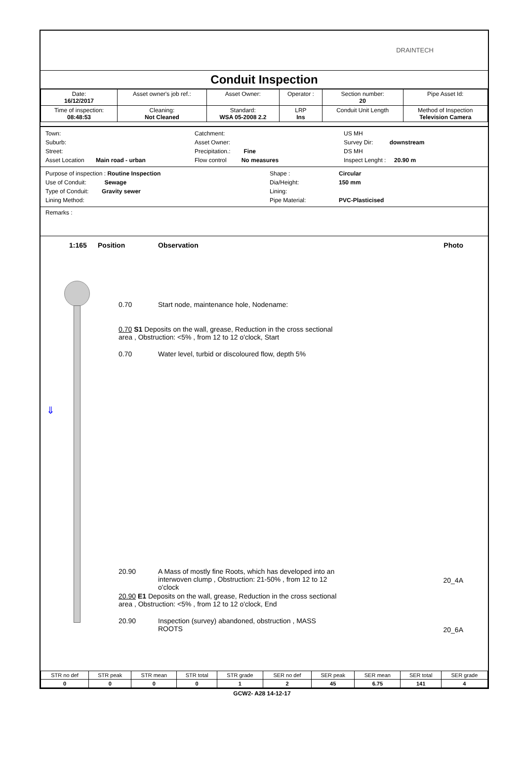DRAINTECH
Conduit Inspection
| Date: 16/12/2017 | Asset owner's job ref.: | Asset Owner: | Operator : | Section number: 20 | Pipe Asset Id: |
| Time of inspection: 08:48:53 | Cleaning: Not Cleaned | Standard: WSA 05-2008 2.2 | LRP Ins | Conduit Unit Length | Method of Inspection Television Camera |
Town:
Suburb:
Street:
Asset Location Main road - urban
Catchment:
Asset Owner:
Precipitation.: Fine
Flow control No measures
US MH
Survey Dir: downstream
DS MH
Inspect Lenght : 20.90 m
Purpose of inspection : Routine Inspection
Use of Conduit: Sewage
Type of Conduit: Gravity sewer
Lining Method:
Shape :
Dia/Height:
Lining:
Pipe Material:
Circular
150 mm
PVC-Plasticised
Remarks :
1:165 Position Observation Photo
⇓
0.70 Start node, maintenance hole, Nodename:
0.70 S1 Deposits on the wall, grease, Reduction in the cross sectional area , Obstruction: <5% , from 12 to 12 o'clock, Start
0.70 Water level, turbid or discoloured flow, depth 5%
20.90 A Mass of mostly fine Roots, which has developed into an interwoven clump , Obstruction: 21-50% , from 12 to 12 o'clock
20_4A
20.90 E1 Deposits on the wall, grease, Reduction in the cross sectional area , Obstruction: <5% , from 12 to 12 o'clock, End
20.90 Inspection (survey) abandoned, obstruction , MASS ROOTS
20_6A
| STR no def | STR peak | STR mean | STR total | STR grade | SER no def | SER peak | SER mean | SER total | SER grade |
| 0 | 0 | 0 | 0 | 1 | 2 | 45 | 6.75 | 141 | 4 |
GCW2- A28 14-12-17